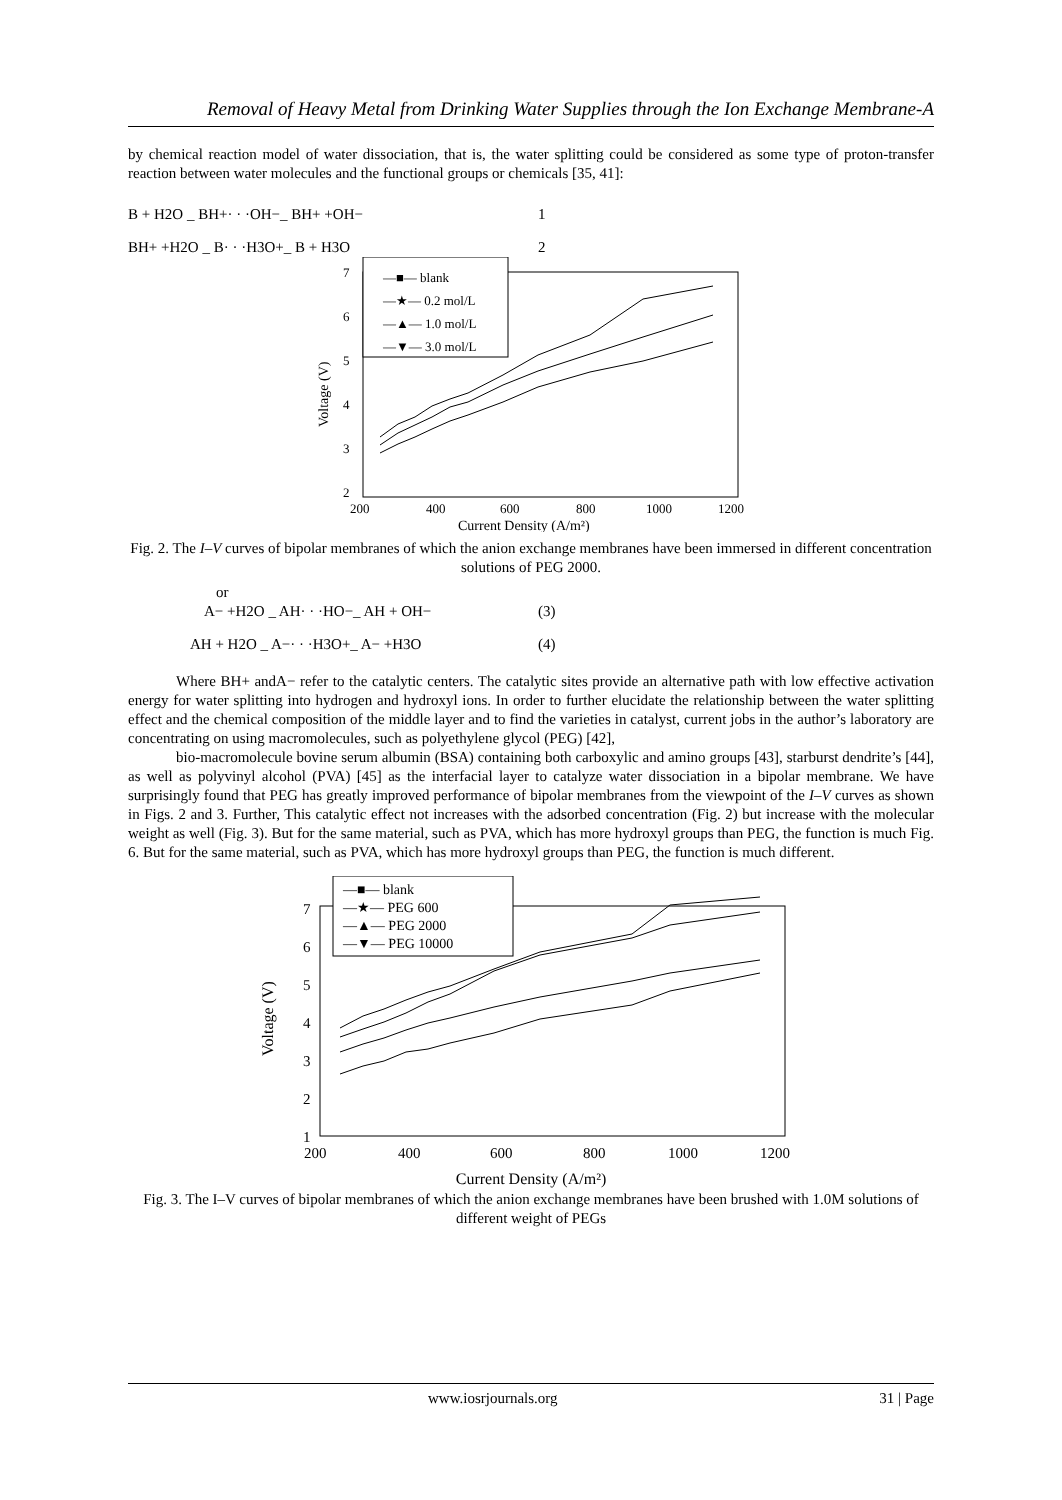Removal of Heavy Metal from Drinking Water Supplies through the Ion Exchange Membrane-A
by chemical reaction model of water dissociation, that is, the water splitting could be considered as some type of proton-transfer reaction between water molecules and the functional groups or chemicals [35, 41]:
B + H2O _ BH+· · ·OH−_ BH+ +OH− 1
BH+ +H2O _ B· · ·H3O+_ B + H3O 2
—■— blank
—★— 0.2 mol/L
—▲— 1.0 mol/L
—▼— 3.0 mol/L
7
6
5
4
3
2
200
400
600
800
1000
1200
Current Density (A/m²)
Voltage (V)
Fig. 2. The I–V curves of bipolar membranes of which the anion exchange membranes have been immersed in different concentration solutions of PEG 2000.
or
A− +H2O _ AH· · ·HO−_ AH + OH− (3)
AH + H2O _ A−· · ·H3O+_ A− +H3O (4)
Where BH+ andA− refer to the catalytic centers. The catalytic sites provide an alternative path with low effective activation energy for water splitting into hydrogen and hydroxyl ions. In order to further elucidate the relationship between the water splitting effect and the chemical composition of the middle layer and to find the varieties in catalyst, current jobs in the author’s laboratory are concentrating on using macromolecules, such as polyethylene glycol (PEG) [42],
bio-macromolecule bovine serum albumin (BSA) containing both carboxylic and amino groups [43], starburst dendrite’s [44], as well as polyvinyl alcohol (PVA) [45] as the interfacial layer to catalyze water dissociation in a bipolar membrane. We have surprisingly found that PEG has greatly improved performance of bipolar membranes from the viewpoint of the I–V curves as shown in Figs. 2 and 3. Further, This catalytic effect not increases with the adsorbed concentration (Fig. 2) but increase with the molecular weight as well (Fig. 3). But for the same material, such as PVA, which has more hydroxyl groups than PEG, the function is much Fig. 6. But for the same material, such as PVA, which has more hydroxyl groups than PEG, the function is much different.
—■— blank
—★— PEG 600
—▲— PEG 2000
—▼— PEG 10000
7
6
5
4
3
2
1
200
400
600
800
1000
1200
Voltage (V)
Current Density (A/m²)
Fig. 3. The I–V curves of bipolar membranes of which the anion exchange membranes have been brushed with 1.0M solutions of different weight of PEGs
www.iosrjournals.org 31 | Page